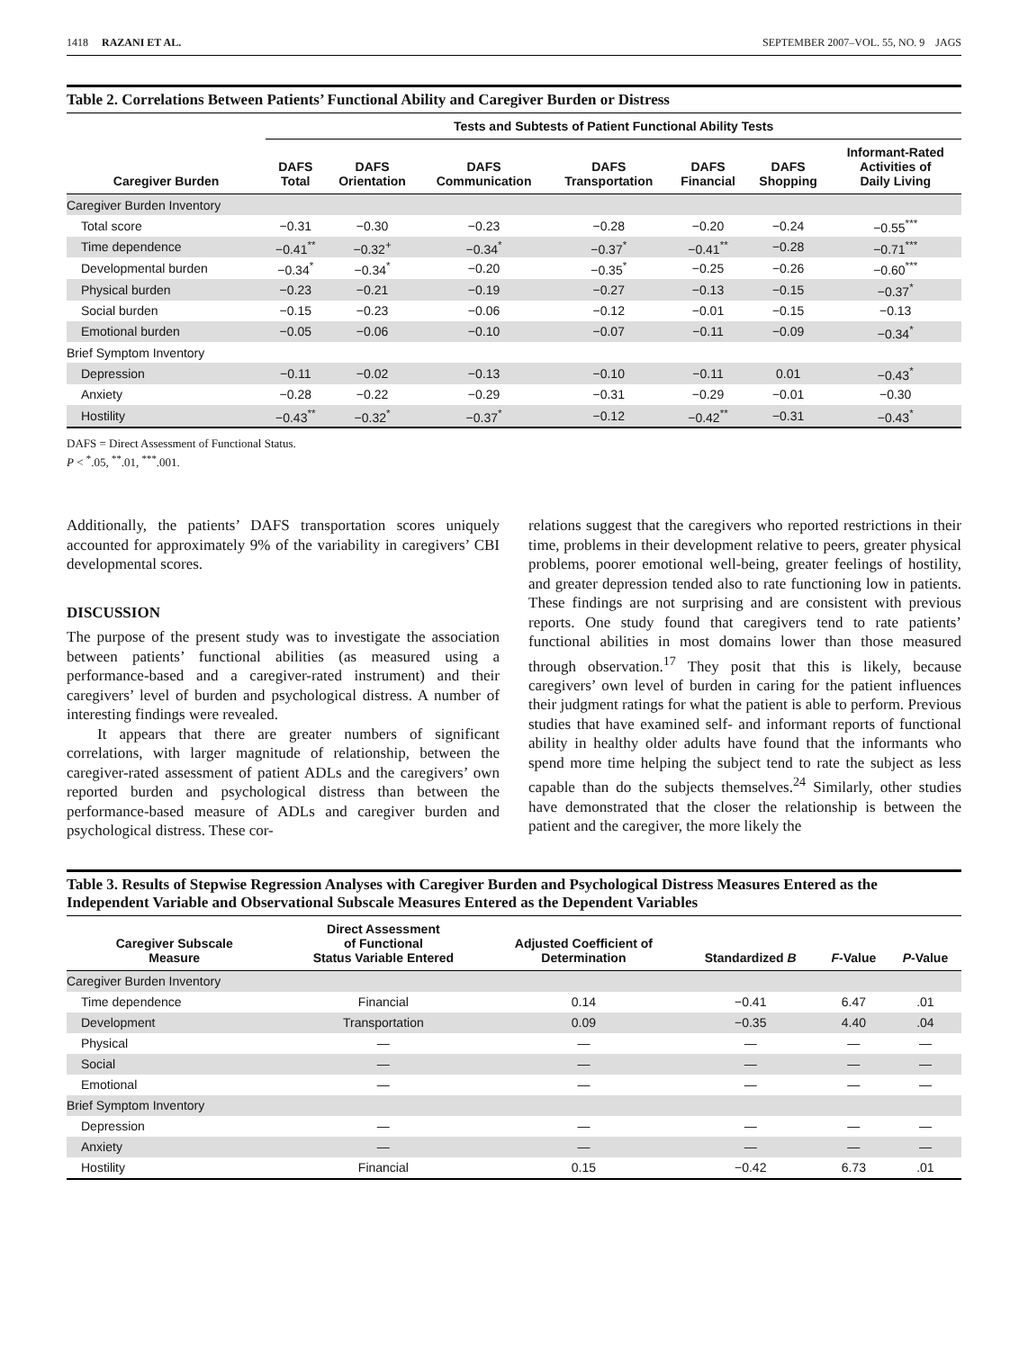1418 RAZANI ET AL. SEPTEMBER 2007–VOL. 55, NO. 9 JAGS
Table 2. Correlations Between Patients’ Functional Ability and Caregiver Burden or Distress
| | Tests and Subtests of Patient Functional Ability Tests | | | | | | |
| --- | --- | --- | --- | --- | --- | --- | --- |
| Caregiver Burden | DAFS Total | DAFS Orientation | DAFS Communication | DAFS Transportation | DAFS Financial | DAFS Shopping | Informant-Rated Activities of Daily Living |
| Caregiver Burden Inventory | | | | | | | |
| Total score | −0.31 | −0.30 | −0.23 | −0.28 | −0.20 | −0.24 | −0.55<sup>***</sup> |
| Time dependence | −0.41<sup>**</sup> | −0.32<sup>+</sup> | −0.34<sup>*</sup> | −0.37<sup>*</sup> | −0.41<sup>**</sup> | −0.28 | −0.71<sup>***</sup> |
| Developmental burden | −0.34<sup>*</sup> | −0.34<sup>*</sup> | −0.20 | −0.35<sup>*</sup> | −0.25 | −0.26 | −0.60<sup>***</sup> |
| Physical burden | −0.23 | −0.21 | −0.19 | −0.27 | −0.13 | −0.15 | −0.37<sup>*</sup> |
| Social burden | −0.15 | −0.23 | −0.06 | −0.12 | −0.01 | −0.15 | −0.13 |
| Emotional burden | −0.05 | −0.06 | −0.10 | −0.07 | −0.11 | −0.09 | −0.34<sup>*</sup> |
| Brief Symptom Inventory | | | | | | | |
| Depression | −0.11 | −0.02 | −0.13 | −0.10 | −0.11 | 0.01 | −0.43<sup>*</sup> |
| Anxiety | −0.28 | −0.22 | −0.29 | −0.31 | −0.29 | −0.01 | −0.30 |
| Hostility | −0.43<sup>**</sup> | −0.32<sup>*</sup> | −0.37<sup>*</sup> | −0.12 | −0.42<sup>**</sup> | −0.31 | −0.43<sup>*</sup> |
DAFS = Direct Assessment of Functional Status.
P < <sup>*</sup>.05, <sup>**</sup>.01, <sup>***</sup>.001.
Additionally, the patients’ DAFS transportation scores uniquely accounted for approximately 9% of the variability in caregivers’ CBI developmental scores.
DISCUSSION
The purpose of the present study was to investigate the association between patients’ functional abilities (as measured using a performance-based and a caregiver-rated instrument) and their caregivers’ level of burden and psychological distress. A number of interesting findings were revealed.
It appears that there are greater numbers of significant correlations, with larger magnitude of relationship, between the caregiver-rated assessment of patient ADLs and the caregivers’ own reported burden and psychological distress than between the performance-based measure of ADLs and caregiver burden and psychological distress. These cor-
relations suggest that the caregivers who reported restrictions in their time, problems in their development relative to peers, greater physical problems, poorer emotional well-being, greater feelings of hostility, and greater depression tended also to rate functioning low in patients. These findings are not surprising and are consistent with previous reports. One study found that caregivers tend to rate patients’ functional abilities in most domains lower than those measured through observation.<sup>17</sup> They posit that this is likely, because caregivers’ own level of burden in caring for the patient influences their judgment ratings for what the patient is able to perform. Previous studies that have examined self- and informant reports of functional ability in healthy older adults have found that the informants who spend more time helping the subject tend to rate the subject as less capable than do the subjects themselves.<sup>24</sup> Similarly, other studies have demonstrated that the closer the relationship is between the patient and the caregiver, the more likely the
Table 3. Results of Stepwise Regression Analyses with Caregiver Burden and Psychological Distress Measures Entered as the Independent Variable and Observational Subscale Measures Entered as the Dependent Variables
| Caregiver Subscale Measure | Direct Assessment of Functional Status Variable Entered | Adjusted Coefficient of Determination | Standardized B | F -Value | P -Value |
| --- | --- | --- | --- | --- | --- |
| Caregiver Burden Inventory | | | | | |
| Time dependence | Financial | 0.14 | −0.41 | 6.47 | .01 |
| Development | Transportation | 0.09 | −0.35 | 4.40 | .04 |
| Physical | — | — | — | — | — |
| Social | — | — | — | — | — |
| Emotional | — | — | — | — | — |
| Brief Symptom Inventory | | | | | |
| Depression | — | — | — | — | — |
| Anxiety | — | — | — | — | — |
| Hostility | Financial | 0.15 | −0.42 | 6.73 | .01 |